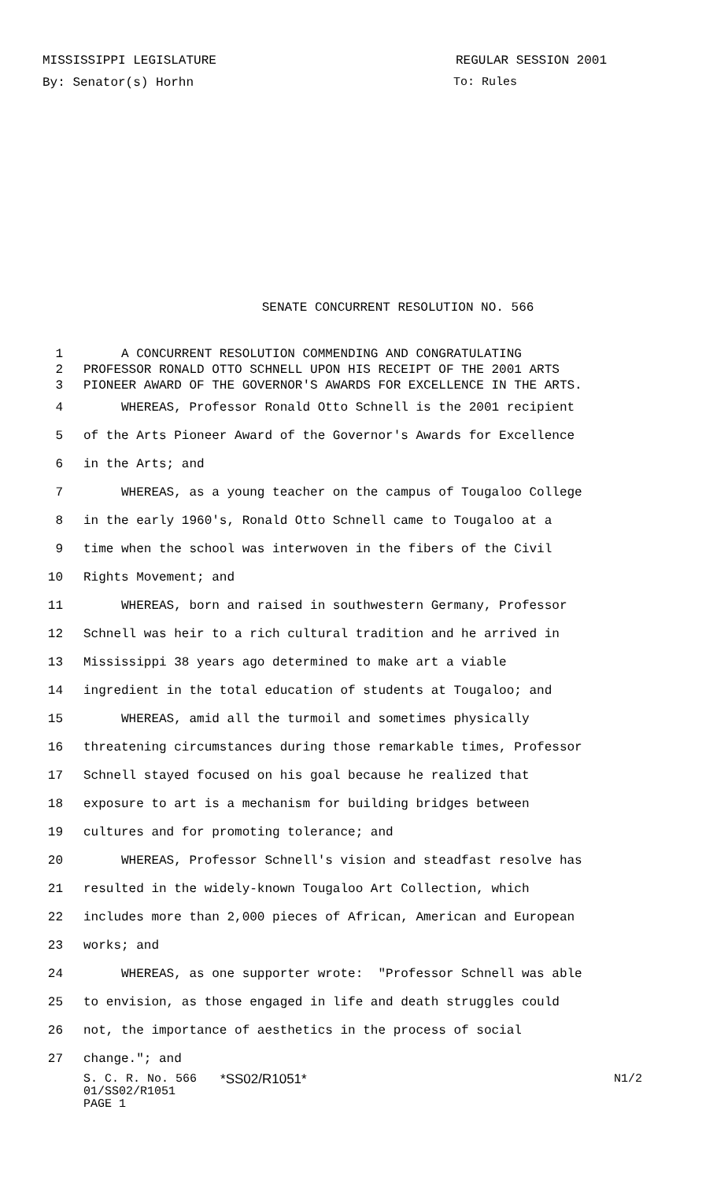MISSISSIPPI LEGISLATURE REGULAR SESSION 2001
By: Senator(s) Horhn To: Rules
SENATE CONCURRENT RESOLUTION NO. 566
1 A CONCURRENT RESOLUTION COMMENDING AND CONGRATULATING
2 PROFESSOR RONALD OTTO SCHNELL UPON HIS RECEIPT OF THE 2001 ARTS
3 PIONEER AWARD OF THE GOVERNOR'S AWARDS FOR EXCELLENCE IN THE ARTS.
4 WHEREAS, Professor Ronald Otto Schnell is the 2001 recipient
5 of the Arts Pioneer Award of the Governor's Awards for Excellence
6 in the Arts; and
7 WHEREAS, as a young teacher on the campus of Tougaloo College
8 in the early 1960's, Ronald Otto Schnell came to Tougaloo at a
9 time when the school was interwoven in the fibers of the Civil
10 Rights Movement; and
11 WHEREAS, born and raised in southwestern Germany, Professor
12 Schnell was heir to a rich cultural tradition and he arrived in
13 Mississippi 38 years ago determined to make art a viable
14 ingredient in the total education of students at Tougaloo; and
15 WHEREAS, amid all the turmoil and sometimes physically
16 threatening circumstances during those remarkable times, Professor
17 Schnell stayed focused on his goal because he realized that
18 exposure to art is a mechanism for building bridges between
19 cultures and for promoting tolerance; and
20 WHEREAS, Professor Schnell's vision and steadfast resolve has
21 resulted in the widely-known Tougaloo Art Collection, which
22 includes more than 2,000 pieces of African, American and European
23 works; and
24 WHEREAS, as one supporter wrote: "Professor Schnell was able
25 to envision, as those engaged in life and death struggles could
26 not, the importance of aesthetics in the process of social
27 change."; and
S. C. R. No. 566 *SS02/R1051* N1/2
01/SS02/R1051
PAGE 1